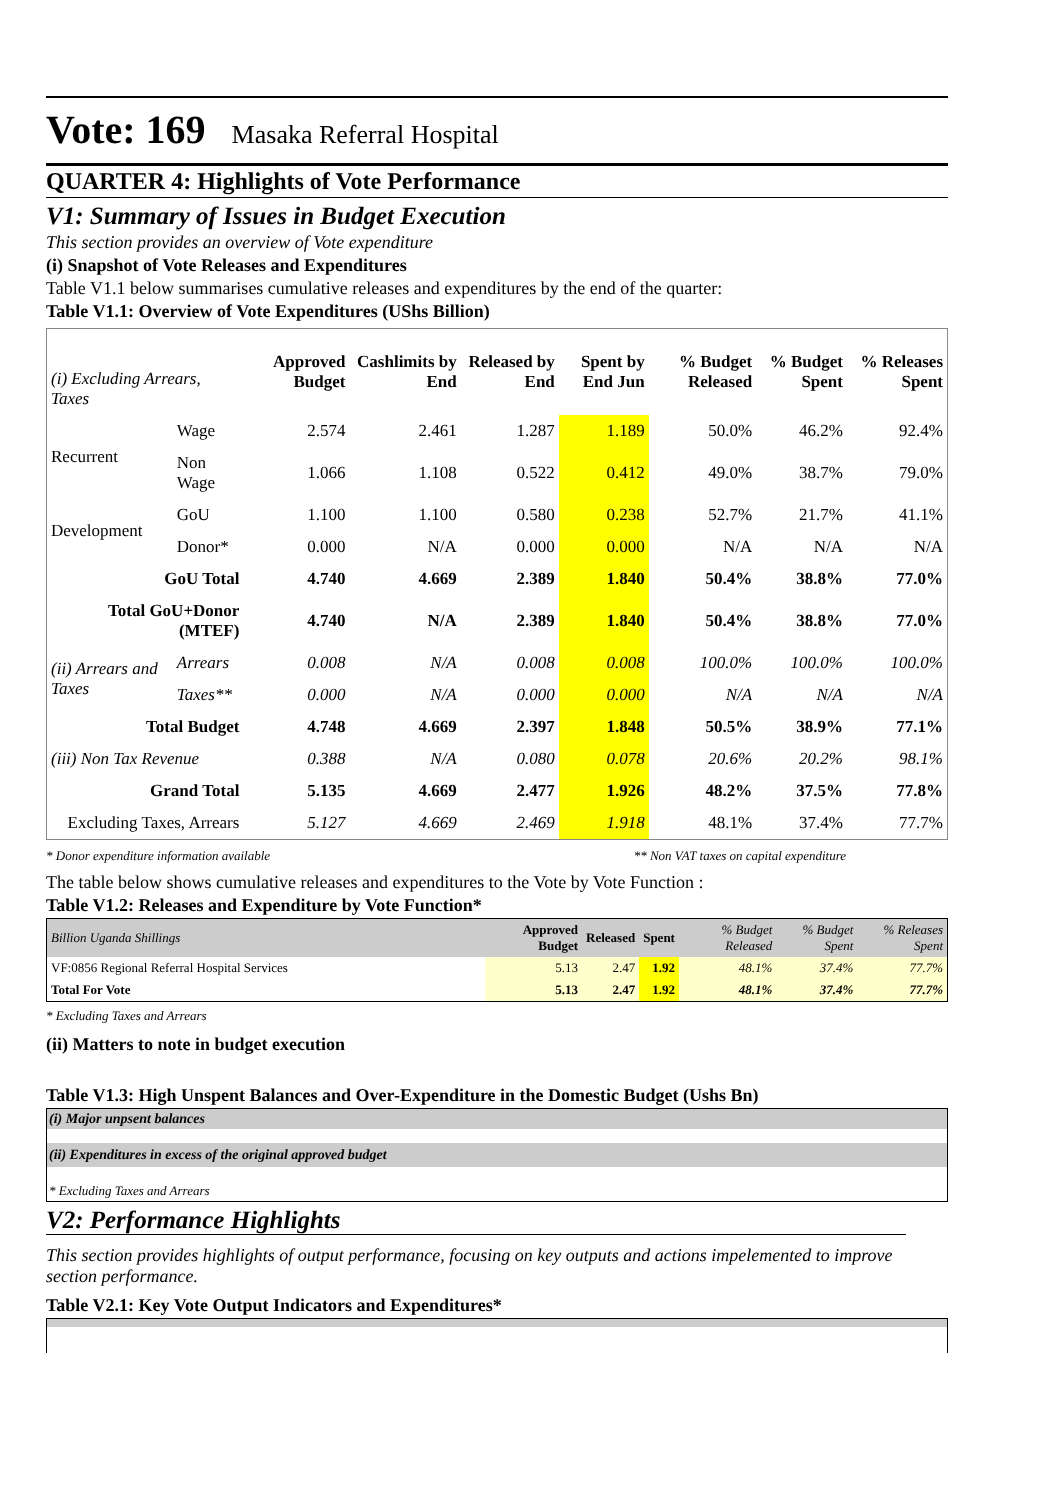Vote: 169 Masaka Referral Hospital
QUARTER 4: Highlights of Vote Performance
V1: Summary of Issues in Budget Execution
This section provides an overview of Vote expenditure
(i) Snapshot of Vote Releases and Expenditures
Table V1.1 below summarises cumulative releases and expenditures by the end of the quarter:
Table V1.1: Overview of Vote Expenditures (UShs Billion)
| (i) Excluding Arrears, Taxes | | Approved Budget | Cashlimits by End | Released by End | Spent by End Jun | % Budget Released | % Budget Spent | % Releases Spent |
| --- | --- | --- | --- | --- | --- | --- | --- | --- |
| Recurrent | Wage | 2.574 | 2.461 | 1.287 | 1.189 | 50.0% | 46.2% | 92.4% |
| | Non Wage | 1.066 | 1.108 | 0.522 | 0.412 | 49.0% | 38.7% | 79.0% |
| Development | GoU | 1.100 | 1.100 | 0.580 | 0.238 | 52.7% | 21.7% | 41.1% |
| | Donor* | 0.000 | N/A | 0.000 | 0.000 | N/A | N/A | N/A |
| GoU Total | | 4.740 | 4.669 | 2.389 | 1.840 | 50.4% | 38.8% | 77.0% |
| Total GoU+Donor (MTEF) | | 4.740 | N/A | 2.389 | 1.840 | 50.4% | 38.8% | 77.0% |
| (ii) Arrears and Taxes | Arrears | 0.008 | N/A | 0.008 | 0.008 | 100.0% | 100.0% | 100.0% |
| | Taxes** | 0.000 | N/A | 0.000 | 0.000 | N/A | N/A | N/A |
| Total Budget | | 4.748 | 4.669 | 2.397 | 1.848 | 50.5% | 38.9% | 77.1% |
| (iii) Non Tax Revenue | | 0.388 | N/A | 0.080 | 0.078 | 20.6% | 20.2% | 98.1% |
| Grand Total | | 5.135 | 4.669 | 2.477 | 1.926 | 48.2% | 37.5% | 77.8% |
| Excluding Taxes, Arrears | | 5.127 | 4.669 | 2.469 | 1.918 | 48.1% | 37.4% | 77.7% |
* Donor expenditure information available ** Non VAT taxes on capital expenditure
The table below shows cumulative releases and expenditures to the Vote by Vote Function :
Table V1.2: Releases and Expenditure by Vote Function*
| Billion Uganda Shillings | Approved Budget | Released | Spent | % Budget Released | % Budget Spent | % Releases Spent |
| --- | --- | --- | --- | --- | --- | --- |
| VF:0856 Regional Referral Hospital Services | 5.13 | 2.47 | 1.92 | 48.1% | 37.4% | 77.7% |
| Total For Vote | 5.13 | 2.47 | 1.92 | 48.1% | 37.4% | 77.7% |
* Excluding Taxes and Arrears
(ii) Matters to note in budget execution
Table V1.3: High Unspent Balances and Over-Expenditure in the Domestic Budget (Ushs Bn)
(i) Major unpsent balances
(ii) Expenditures in excess of the original approved budget
* Excluding Taxes and Arrears
V2: Performance Highlights
This section provides highlights of output performance, focusing on key outputs and actions impelemented to improve section performance.
Table V2.1: Key Vote Output Indicators and Expenditures*